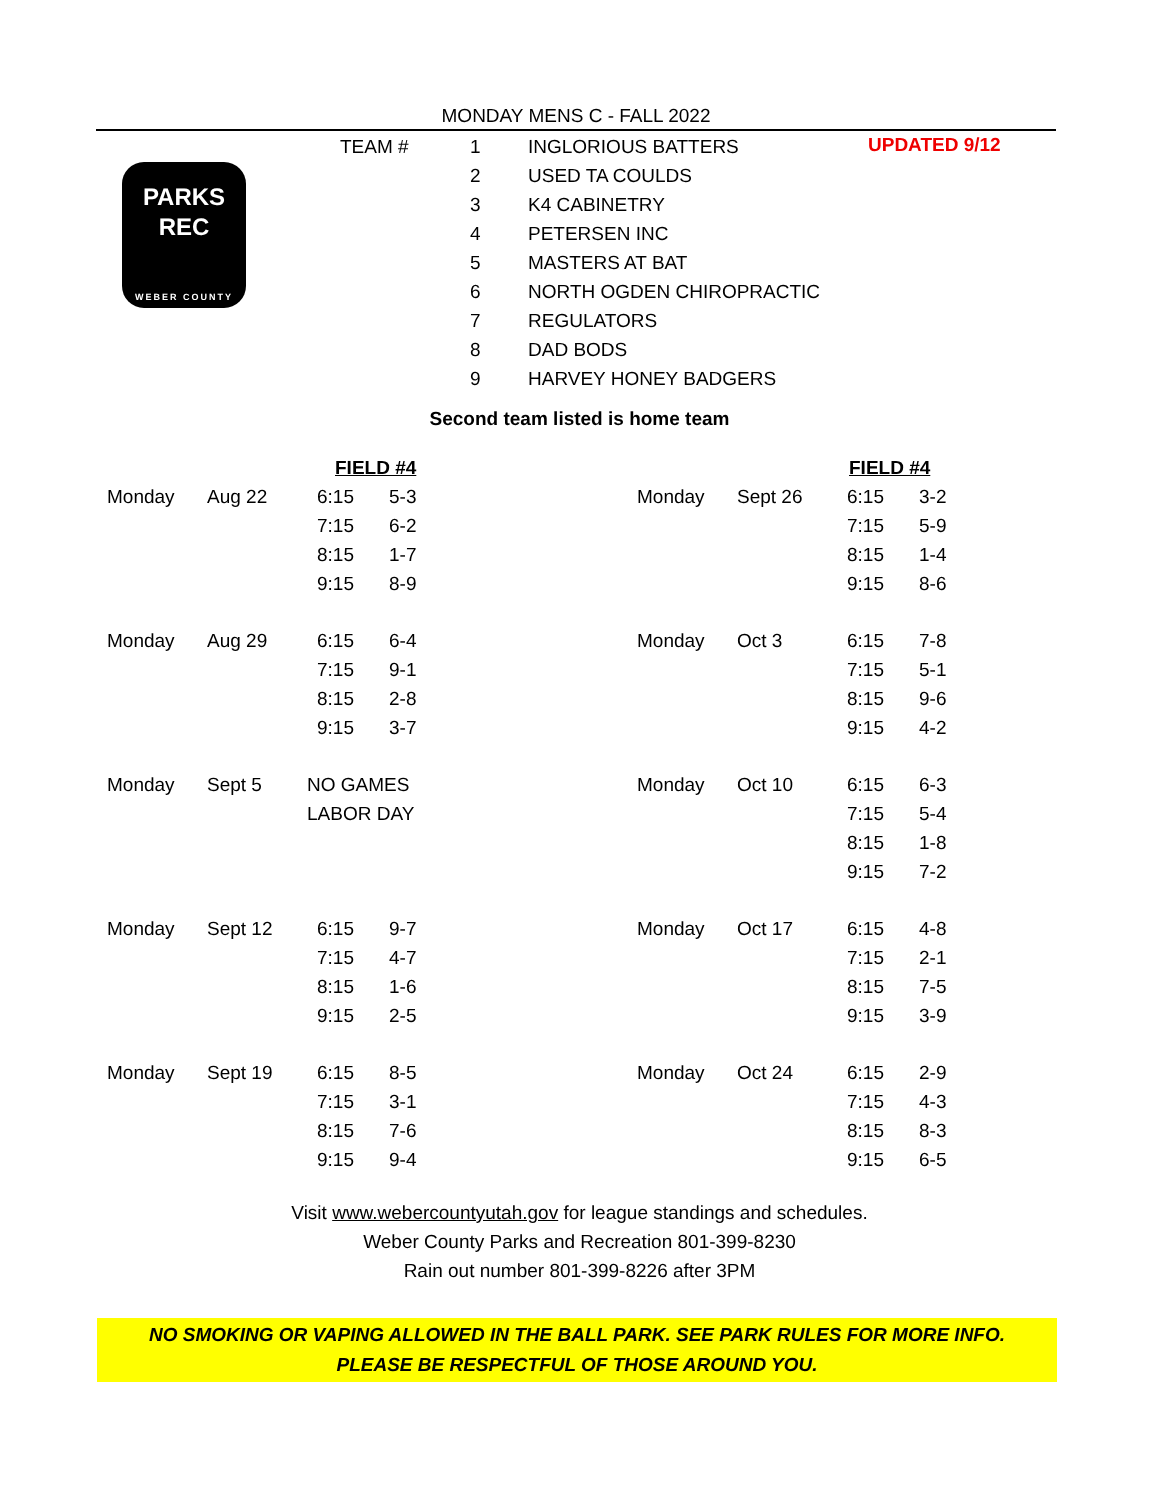MONDAY MENS C - FALL 2022
PARKS
REC
WEBER COUNTY
| TEAM # | 1 | INGLORIOUS BATTERS |
| | 2 | USED TA COULDS |
| | 3 | K4 CABINETRY |
| | 4 | PETERSEN INC |
| | 5 | MASTERS AT BAT |
| | 6 | NORTH OGDEN CHIROPRACTIC |
| | 7 | REGULATORS |
| | 8 | DAD BODS |
| | 9 | HARVEY HONEY BADGERS |
UPDATED 9/12
Second team listed is home team
| | | FIELD #4 | |
| Monday | Aug 22 | 6:15 | 5-3 |
| | | 7:15 | 6-2 |
| | | 8:15 | 1-7 |
| | | 9:15 | 8-9 |
| Monday | Aug 29 | 6:15 | 6-4 |
| | | 7:15 | 9-1 |
| | | 8:15 | 2-8 |
| | | 9:15 | 3-7 |
| Monday | Sept 5 | NO GAMES | |
| | | LABOR DAY | |
| Monday | Sept 12 | 6:15 | 9-7 |
| | | 7:15 | 4-7 |
| | | 8:15 | 1-6 |
| | | 9:15 | 2-5 |
| Monday | Sept 19 | 6:15 | 8-5 |
| | | 7:15 | 3-1 |
| | | 8:15 | 7-6 |
| | | 9:15 | 9-4 |
| | | FIELD #4 | |
| Monday | Sept 26 | 6:15 | 3-2 |
| | | 7:15 | 5-9 |
| | | 8:15 | 1-4 |
| | | 9:15 | 8-6 |
| Monday | Oct 3 | 6:15 | 7-8 |
| | | 7:15 | 5-1 |
| | | 8:15 | 9-6 |
| | | 9:15 | 4-2 |
| Monday | Oct 10 | 6:15 | 6-3 |
| | | 7:15 | 5-4 |
| | | 8:15 | 1-8 |
| | | 9:15 | 7-2 |
| Monday | Oct 17 | 6:15 | 4-8 |
| | | 7:15 | 2-1 |
| | | 8:15 | 7-5 |
| | | 9:15 | 3-9 |
| Monday | Oct 24 | 6:15 | 2-9 |
| | | 7:15 | 4-3 |
| | | 8:15 | 8-3 |
| | | 9:15 | 6-5 |
Visit www.webercountyutah.gov for league standings and schedules.
Weber County Parks and Recreation 801-399-8230
Rain out number 801-399-8226 after 3PM
NO SMOKING OR VAPING ALLOWED IN THE BALL PARK. SEE PARK RULES FOR MORE INFO.
PLEASE BE RESPECTFUL OF THOSE AROUND YOU.